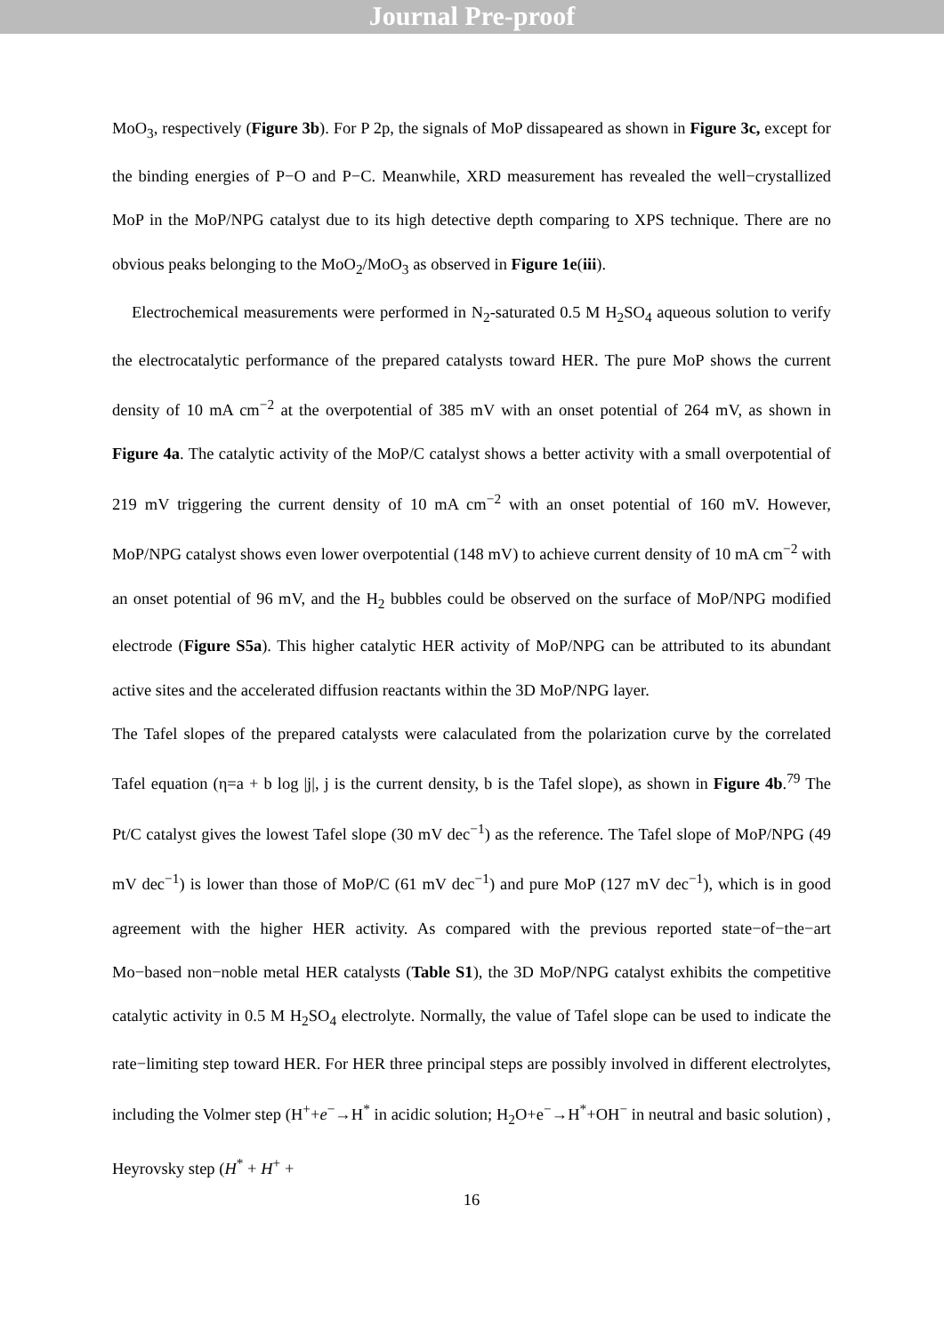Journal Pre-proof
MoO<sub>3</sub>, respectively (Figure 3b). For P 2p, the signals of MoP dissapeared as shown in Figure 3c, except for the binding energies of P−O and P−C. Meanwhile, XRD measurement has revealed the well−crystallized MoP in the MoP/NPG catalyst due to its high detective depth comparing to XPS technique. There are no obvious peaks belonging to the MoO<sub>2</sub>/MoO<sub>3</sub> as observed in Figure 1e(iii).
Electrochemical measurements were performed in N<sub>2</sub>-saturated 0.5 M H<sub>2</sub>SO<sub>4</sub> aqueous solution to verify the electrocatalytic performance of the prepared catalysts toward HER. The pure MoP shows the current density of 10 mA cm<sup>−2</sup> at the overpotential of 385 mV with an onset potential of 264 mV, as shown in Figure 4a. The catalytic activity of the MoP/C catalyst shows a better activity with a small overpotential of 219 mV triggering the current density of 10 mA cm<sup>−2</sup> with an onset potential of 160 mV. However, MoP/NPG catalyst shows even lower overpotential (148 mV) to achieve current density of 10 mA cm<sup>−2</sup> with an onset potential of 96 mV, and the H<sub>2</sub> bubbles could be observed on the surface of MoP/NPG modified electrode (Figure S5a). This higher catalytic HER activity of MoP/NPG can be attributed to its abundant active sites and the accelerated diffusion reactants within the 3D MoP/NPG layer.
The Tafel slopes of the prepared catalysts were calaculated from the polarization curve by the correlated Tafel equation (η=a + b log |j|, j is the current density, b is the Tafel slope), as shown in Figure 4b.<sup>79</sup> The Pt/C catalyst gives the lowest Tafel slope (30 mV dec<sup>−1</sup>) as the reference. The Tafel slope of MoP/NPG (49 mV dec<sup>−1</sup>) is lower than those of MoP/C (61 mV dec<sup>−1</sup>) and pure MoP (127 mV dec<sup>−1</sup>), which is in good agreement with the higher HER activity. As compared with the previous reported state−of−the−art Mo−based non−noble metal HER catalysts (Table S1), the 3D MoP/NPG catalyst exhibits the competitive catalytic activity in 0.5 M H<sub>2</sub>SO<sub>4</sub> electrolyte. Normally, the value of Tafel slope can be used to indicate the rate−limiting step toward HER. For HER three principal steps are possibly involved in different electrolytes, including the Volmer step (H<sup>+</sup>+e<sup>−</sup>→H<sup>*</sup> in acidic solution; H<sub>2</sub>O+e<sup>−</sup>→H<sup>*</sup>+OH<sup>−</sup> in neutral and basic solution) , Heyrovsky step (H<sup>*</sup> + H<sup>+</sup> +
16